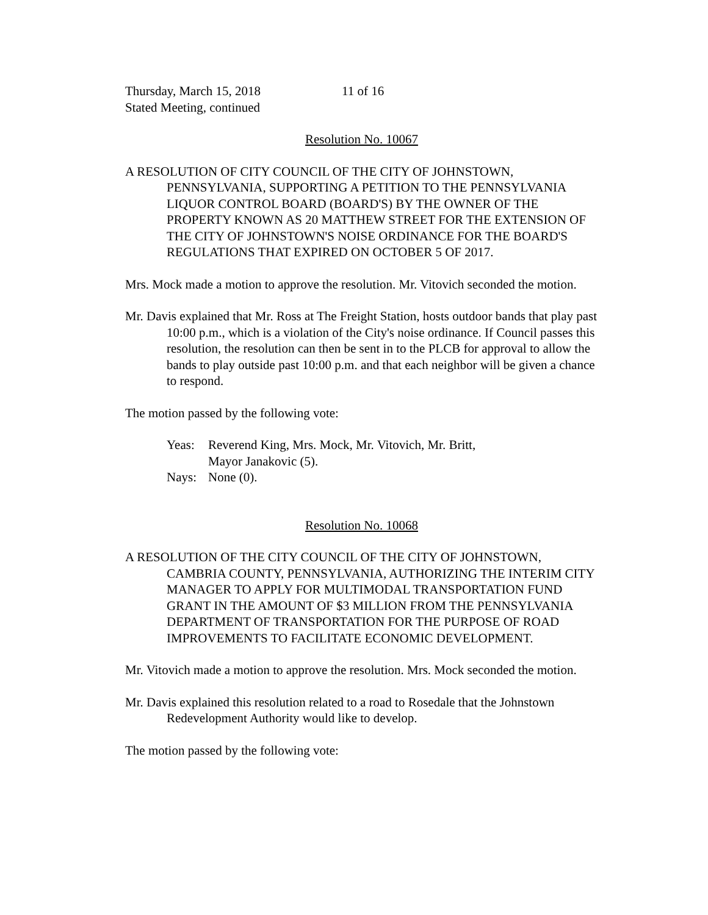Thursday, March 15, 2018 11 of 16
Stated Meeting, continued
Resolution No. 10067
A RESOLUTION OF CITY COUNCIL OF THE CITY OF JOHNSTOWN, PENNSYLVANIA, SUPPORTING A PETITION TO THE PENNSYLVANIA LIQUOR CONTROL BOARD (BOARD'S) BY THE OWNER OF THE PROPERTY KNOWN AS 20 MATTHEW STREET FOR THE EXTENSION OF THE CITY OF JOHNSTOWN'S NOISE ORDINANCE FOR THE BOARD'S REGULATIONS THAT EXPIRED ON OCTOBER 5 OF 2017.
Mrs. Mock made a motion to approve the resolution. Mr. Vitovich seconded the motion.
Mr. Davis explained that Mr. Ross at The Freight Station, hosts outdoor bands that play past 10:00 p.m., which is a violation of the City's noise ordinance. If Council passes this resolution, the resolution can then be sent in to the PLCB for approval to allow the bands to play outside past 10:00 p.m. and that each neighbor will be given a chance to respond.
The motion passed by the following vote:
Yeas:
Reverend King, Mrs. Mock, Mr. Vitovich, Mr. Britt,
Mayor Janakovic (5).
Nays:
None (0).
Resolution No. 10068
A RESOLUTION OF THE CITY COUNCIL OF THE CITY OF JOHNSTOWN, CAMBRIA COUNTY, PENNSYLVANIA, AUTHORIZING THE INTERIM CITY MANAGER TO APPLY FOR MULTIMODAL TRANSPORTATION FUND GRANT IN THE AMOUNT OF $3 MILLION FROM THE PENNSYLVANIA DEPARTMENT OF TRANSPORTATION FOR THE PURPOSE OF ROAD IMPROVEMENTS TO FACILITATE ECONOMIC DEVELOPMENT.
Mr. Vitovich made a motion to approve the resolution. Mrs. Mock seconded the motion.
Mr. Davis explained this resolution related to a road to Rosedale that the Johnstown Redevelopment Authority would like to develop.
The motion passed by the following vote: